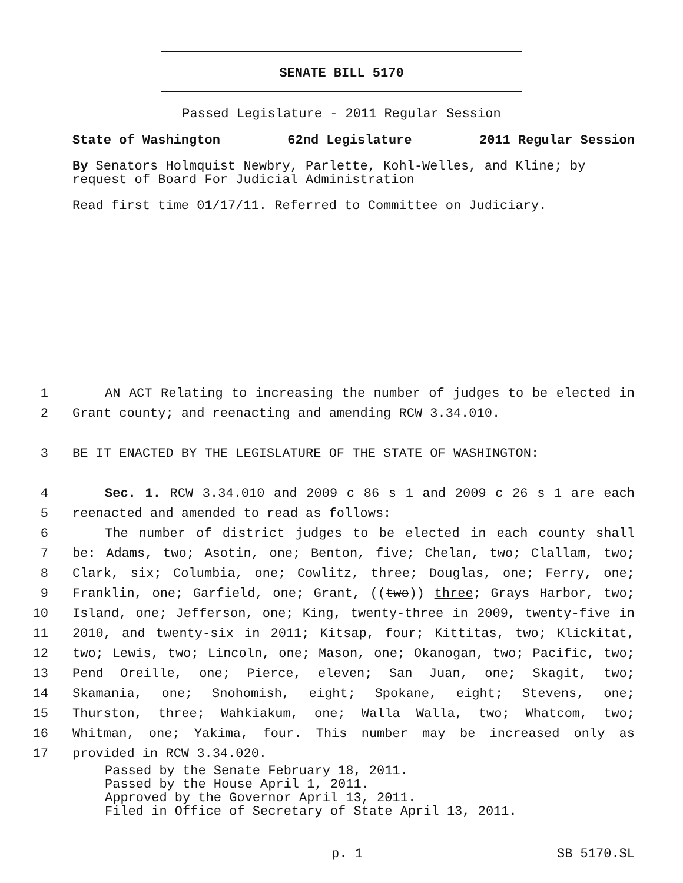SENATE BILL 5170
Passed Legislature - 2011 Regular Session
State of Washington 62nd Legislature 2011 Regular Session
By Senators Holmquist Newbry, Parlette, Kohl-Welles, and Kline; by request of Board For Judicial Administration
Read first time 01/17/11. Referred to Committee on Judiciary.
1 AN ACT Relating to increasing the number of judges to be elected in
2 Grant county; and reenacting and amending RCW 3.34.010.
3 BE IT ENACTED BY THE LEGISLATURE OF THE STATE OF WASHINGTON:
4 Sec. 1. RCW 3.34.010 and 2009 c 86 s 1 and 2009 c 26 s 1 are each
5 reenacted and amended to read as follows:
6 The number of district judges to be elected in each county shall
7 be: Adams, two; Asotin, one; Benton, five; Chelan, two; Clallam, two;
8 Clark, six; Columbia, one; Cowlitz, three; Douglas, one; Ferry, one;
9 Franklin, one; Garfield, one; Grant, ((two)) three; Grays Harbor, two;
10 Island, one; Jefferson, one; King, twenty-three in 2009, twenty-five in
11 2010, and twenty-six in 2011; Kitsap, four; Kittitas, two; Klickitat,
12 two; Lewis, two; Lincoln, one; Mason, one; Okanogan, two; Pacific, two;
13 Pend Oreille, one; Pierce, eleven; San Juan, one; Skagit, two;
14 Skamania, one; Snohomish, eight; Spokane, eight; Stevens, one;
15 Thurston, three; Wahkiakum, one; Walla Walla, two; Whatcom, two;
16 Whitman, one; Yakima, four. This number may be increased only as
17 provided in RCW 3.34.020.
Passed by the Senate February 18, 2011.
Passed by the House April 1, 2011.
Approved by the Governor April 13, 2011.
Filed in Office of Secretary of State April 13, 2011.
p. 1 SB 5170.SL